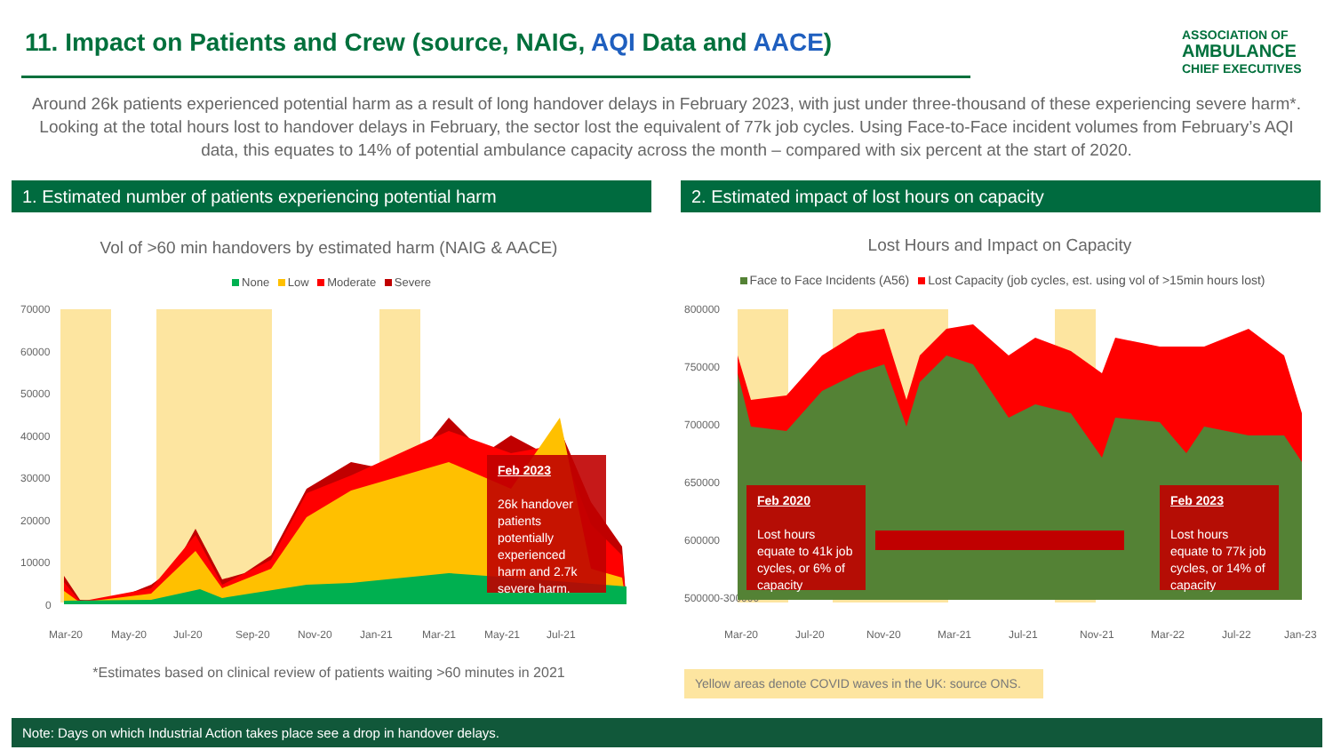11. Impact on Patients and Crew (source, NAIG, AQI Data and AACE)
ASSOCIATION OF
AMBULANCE
CHIEF EXECUTIVES
Around 26k patients experienced potential harm as a result of long handover delays in February 2023, with just under three-thousand of these experiencing severe harm*. Looking at the total hours lost to handover delays in February, the sector lost the equivalent of 77k job cycles. Using Face-to-Face incident volumes from February’s AQI data, this equates to 14% of potential ambulance capacity across the month – compared with six percent at the start of 2020.
1. Estimated number of patients experiencing potential harm 2. Estimated impact of lost hours on capacity
Vol of >60 min handovers by estimated harm (NAIG & AACE)
None Low Moderate Severe
70000
60000
50000
40000
30000
20000
10000
0
Mar-20
May-20
Jul-20
Sep-20
Nov-20
Jan-21
Mar-21
May-21
Jul-21
Feb 2023
26k handover patients potentially experienced harm and 2.7k severe harm.
*Estimates based on clinical review of patients waiting >60 minutes in 2021
Lost Hours and Impact on Capacity
Face to Face Incidents (A56) Lost Capacity (job cycles, est. using vol of >15min hours lost)
800000
750000
700000
650000
600000
500000-300000
Mar-20
Jul-20
Nov-20
Mar-21
Jul-21
Nov-21
Mar-22
Jul-22
Jan-23
Feb 2020
Lost hours equate to 41k job cycles, or 6% of capacity
Feb 2023
Lost hours equate to 77k job cycles, or 14% of capacity
Yellow areas denote COVID waves in the UK: source ONS.
Note: Days on which Industrial Action takes place see a drop in handover delays.